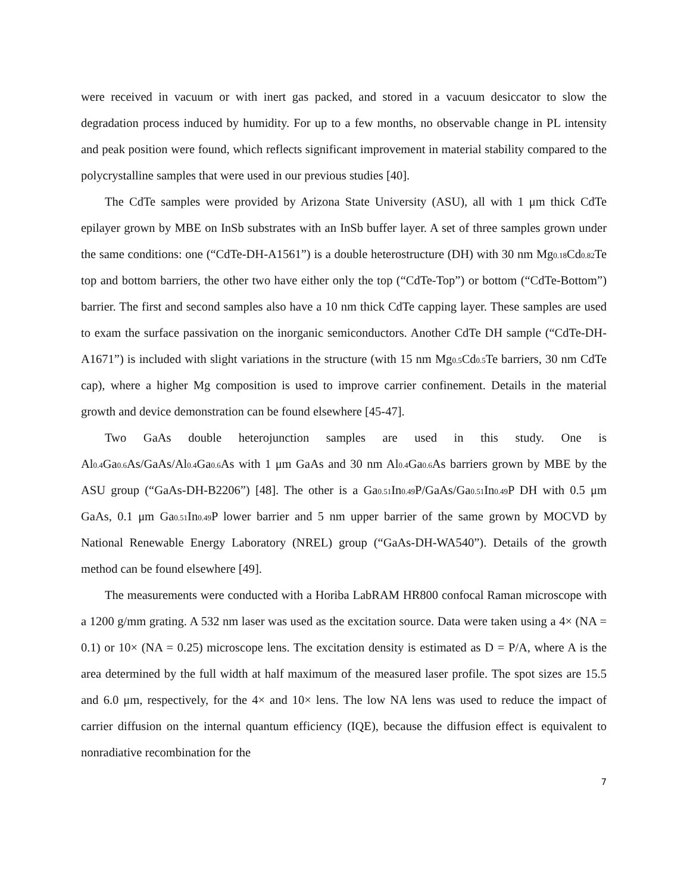were received in vacuum or with inert gas packed, and stored in a vacuum desiccator to slow the degradation process induced by humidity. For up to a few months, no observable change in PL intensity and peak position were found, which reflects significant improvement in material stability compared to the polycrystalline samples that were used in our previous studies [40].
The CdTe samples were provided by Arizona State University (ASU), all with 1 μm thick CdTe epilayer grown by MBE on InSb substrates with an InSb buffer layer. A set of three samples grown under the same conditions: one (“CdTe-DH-A1561”) is a double heterostructure (DH) with 30 nm Mg<sub>0.18</sub>Cd<sub>0.82</sub>Te top and bottom barriers, the other two have either only the top (“CdTe-Top”) or bottom (“CdTe-Bottom”) barrier. The first and second samples also have a 10 nm thick CdTe capping layer. These samples are used to exam the surface passivation on the inorganic semiconductors. Another CdTe DH sample (“CdTe-DH-A1671”) is included with slight variations in the structure (with 15 nm Mg<sub>0.5</sub>Cd<sub>0.5</sub>Te barriers, 30 nm CdTe cap), where a higher Mg composition is used to improve carrier confinement. Details in the material growth and device demonstration can be found elsewhere [45-47].
Two GaAs double heterojunction samples are used in this study. One is Al<sub>0.4</sub>Ga<sub>0.6</sub>As/GaAs/Al<sub>0.4</sub>Ga<sub>0.6</sub>As with 1 μm GaAs and 30 nm Al<sub>0.4</sub>Ga<sub>0.6</sub>As barriers grown by MBE by the ASU group (“GaAs-DH-B2206”) [48]. The other is a Ga<sub>0.51</sub>In<sub>0.49</sub>P/GaAs/Ga<sub>0.51</sub>In<sub>0.49</sub>P DH with 0.5 μm GaAs, 0.1 μm Ga<sub>0.51</sub>In<sub>0.49</sub>P lower barrier and 5 nm upper barrier of the same grown by MOCVD by National Renewable Energy Laboratory (NREL) group (“GaAs-DH-WA540”). Details of the growth method can be found elsewhere [49].
The measurements were conducted with a Horiba LabRAM HR800 confocal Raman microscope with a 1200 g/mm grating. A 532 nm laser was used as the excitation source. Data were taken using a 4× (NA = 0.1) or 10× (NA = 0.25) microscope lens. The excitation density is estimated as D = P/A, where A is the area determined by the full width at half maximum of the measured laser profile. The spot sizes are 15.5 and 6.0 μm, respectively, for the 4× and 10× lens. The low NA lens was used to reduce the impact of carrier diffusion on the internal quantum efficiency (IQE), because the diffusion effect is equivalent to nonradiative recombination for the
7